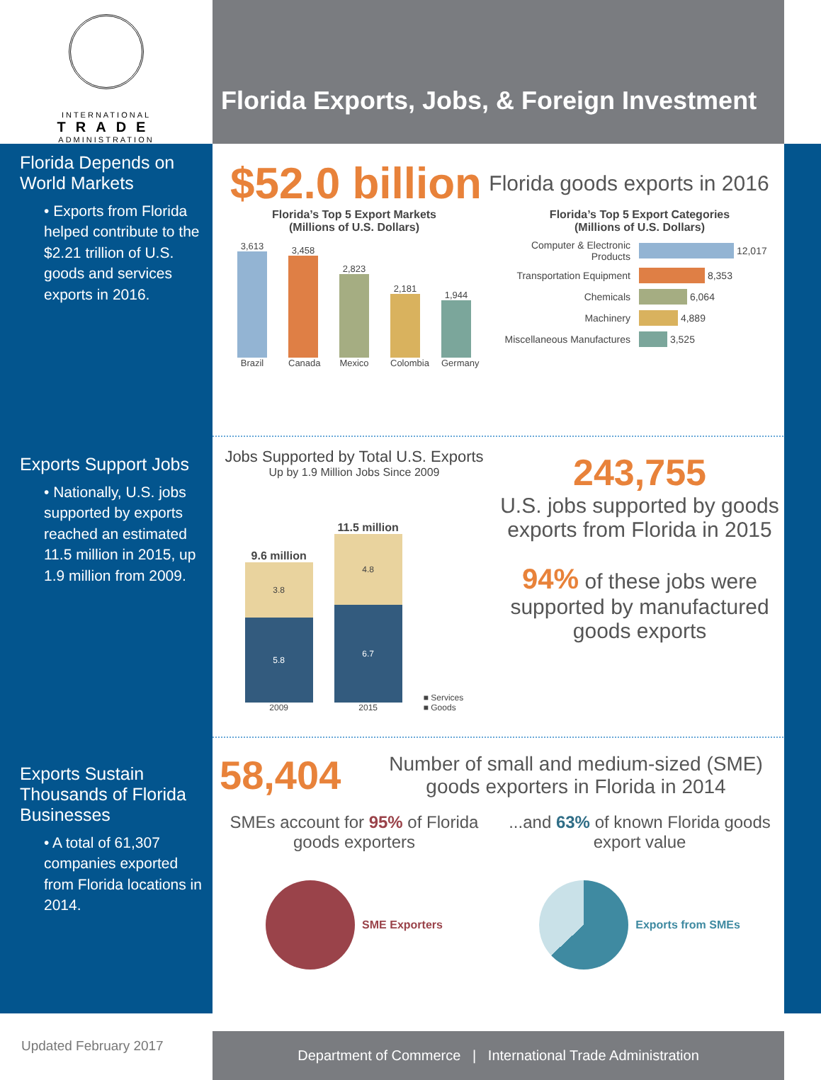INTERNATIONAL
TRADE
ADMINISTRATION
Florida Exports, Jobs, & Foreign Investment
Florida Depends on World Markets
• Exports from Florida helped contribute to the $2.21 trillion of U.S. goods and services exports in 2016.
Exports Support Jobs
• Nationally, U.S. jobs supported by exports reached an estimated 11.5 million in 2015, up 1.9 million from 2009.
Exports Sustain Thousands of Florida Businesses
• A total of 61,307 companies exported from Florida locations in 2014.
$52.0 billion
Florida goods exports in 2016
Florida’s Top 5 Export Markets
(Millions of U.S. Dollars)
3,613
Brazil
3,458
Canada
2,823
Mexico
2,181
Colombia
1,944
Germany
Florida’s Top 5 Export Categories
(Millions of U.S. Dollars)
Computer & Electronic Products 12,017
Transportation Equipment 8,353
Chemicals 6,064
Machinery 4,889
Miscellaneous Manufactures 3,525
Jobs Supported by Total U.S. Exports
Up by 1.9 Million Jobs Since 2009
9.6 million
3.8
5.8
2009
11.5 million
4.8
6.7
2015
■ Services
■ Goods
243,755
U.S. jobs supported by goods exports from Florida in 2015
94% of these jobs were supported by manufactured goods exports
58,404
Number of small and medium-sized (SME) goods exporters in Florida in 2014
SMEs account for 95% of Florida goods exporters
SME Exporters
...and 63% of known Florida goods export value
Exports from SMEs
Updated February 2017
Department of Commerce | International Trade Administration